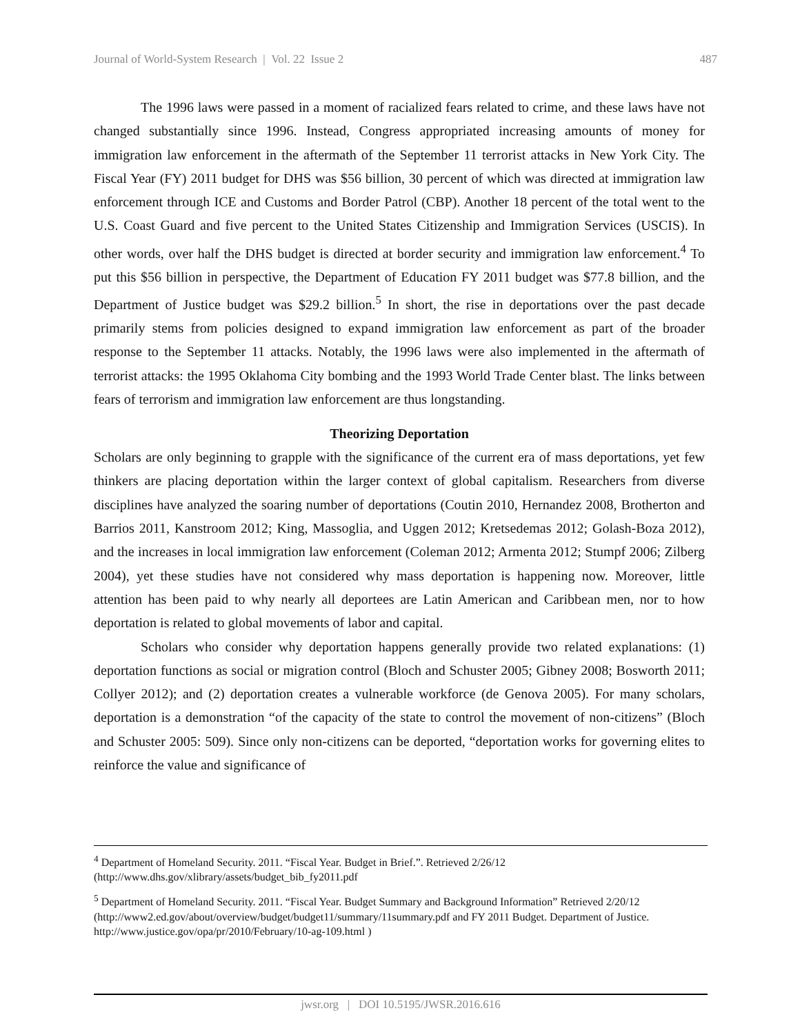Journal of World-System Research | Vol. 22 Issue 2 487
The 1996 laws were passed in a moment of racialized fears related to crime, and these laws have not changed substantially since 1996. Instead, Congress appropriated increasing amounts of money for immigration law enforcement in the aftermath of the September 11 terrorist attacks in New York City. The Fiscal Year (FY) 2011 budget for DHS was $56 billion, 30 percent of which was directed at immigration law enforcement through ICE and Customs and Border Patrol (CBP). Another 18 percent of the total went to the U.S. Coast Guard and five percent to the United States Citizenship and Immigration Services (USCIS). In other words, over half the DHS budget is directed at border security and immigration law enforcement.<sup>4</sup> To put this $56 billion in perspective, the Department of Education FY 2011 budget was $77.8 billion, and the Department of Justice budget was $29.2 billion.<sup>5</sup> In short, the rise in deportations over the past decade primarily stems from policies designed to expand immigration law enforcement as part of the broader response to the September 11 attacks. Notably, the 1996 laws were also implemented in the aftermath of terrorist attacks: the 1995 Oklahoma City bombing and the 1993 World Trade Center blast. The links between fears of terrorism and immigration law enforcement are thus longstanding.
Theorizing Deportation
Scholars are only beginning to grapple with the significance of the current era of mass deportations, yet few thinkers are placing deportation within the larger context of global capitalism. Researchers from diverse disciplines have analyzed the soaring number of deportations (Coutin 2010, Hernandez 2008, Brotherton and Barrios 2011, Kanstroom 2012; King, Massoglia, and Uggen 2012; Kretsedemas 2012; Golash-Boza 2012), and the increases in local immigration law enforcement (Coleman 2012; Armenta 2012; Stumpf 2006; Zilberg 2004), yet these studies have not considered why mass deportation is happening now. Moreover, little attention has been paid to why nearly all deportees are Latin American and Caribbean men, nor to how deportation is related to global movements of labor and capital.
Scholars who consider why deportation happens generally provide two related explanations: (1) deportation functions as social or migration control (Bloch and Schuster 2005; Gibney 2008; Bosworth 2011; Collyer 2012); and (2) deportation creates a vulnerable workforce (de Genova 2005). For many scholars, deportation is a demonstration “of the capacity of the state to control the movement of non-citizens” (Bloch and Schuster 2005: 509). Since only non-citizens can be deported, “deportation works for governing elites to reinforce the value and significance of
<sup>4</sup> Department of Homeland Security. 2011. “Fiscal Year. Budget in Brief.”. Retrieved 2/26/12 (http://www.dhs.gov/xlibrary/assets/budget_bib_fy2011.pdf
<sup>5</sup> Department of Homeland Security. 2011. “Fiscal Year. Budget Summary and Background Information” Retrieved 2/20/12 (http://www2.ed.gov/about/overview/budget/budget11/summary/11summary.pdf and FY 2011 Budget. Department of Justice. http://www.justice.gov/opa/pr/2010/February/10-ag-109.html )
jwsr.org | DOI 10.5195/JWSR.2016.616